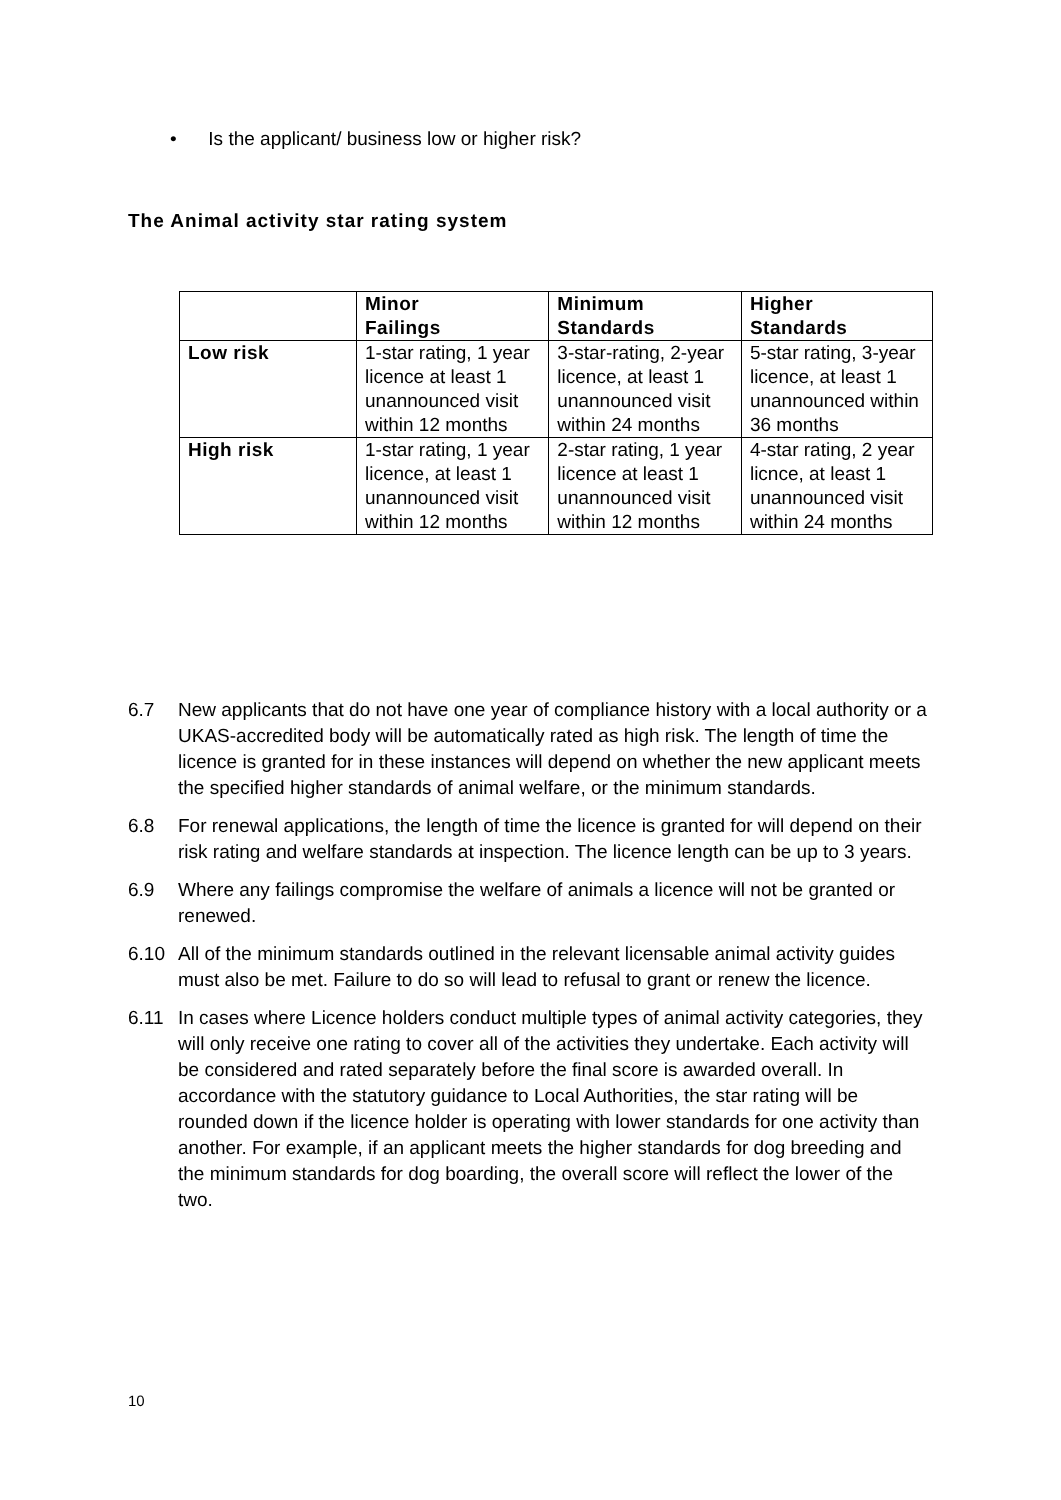• Is the applicant/ business low or higher risk?
The Animal activity star rating system
| | Minor Failings | Minimum Standards | Higher Standards |
| --- | --- | --- | --- |
| Low risk | 1-star rating, 1 year licence at least 1 unannounced visit within 12 months | 3-star-rating, 2-year licence, at least 1 unannounced visit within 24 months | 5-star rating, 3-year licence, at least 1 unannounced within 36 months |
| High risk | 1-star rating, 1 year licence, at least 1 unannounced visit within 12 months | 2-star rating, 1 year licence at least 1 unannounced visit within 12 months | 4-star rating, 2 year licnce, at least 1 unannounced visit within 24 months |
6.7 New applicants that do not have one year of compliance history with a local authority or a UKAS-accredited body will be automatically rated as high risk. The length of time the licence is granted for in these instances will depend on whether the new applicant meets the specified higher standards of animal welfare, or the minimum standards.
6.8 For renewal applications, the length of time the licence is granted for will depend on their risk rating and welfare standards at inspection. The licence length can be up to 3 years.
6.9 Where any failings compromise the welfare of animals a licence will not be granted or renewed.
6.10 All of the minimum standards outlined in the relevant licensable animal activity guides must also be met. Failure to do so will lead to refusal to grant or renew the licence.
6.11 In cases where Licence holders conduct multiple types of animal activity categories, they will only receive one rating to cover all of the activities they undertake. Each activity will be considered and rated separately before the final score is awarded overall. In accordance with the statutory guidance to Local Authorities, the star rating will be rounded down if the licence holder is operating with lower standards for one activity than another. For example, if an applicant meets the higher standards for dog breeding and the minimum standards for dog boarding, the overall score will reflect the lower of the two.
10